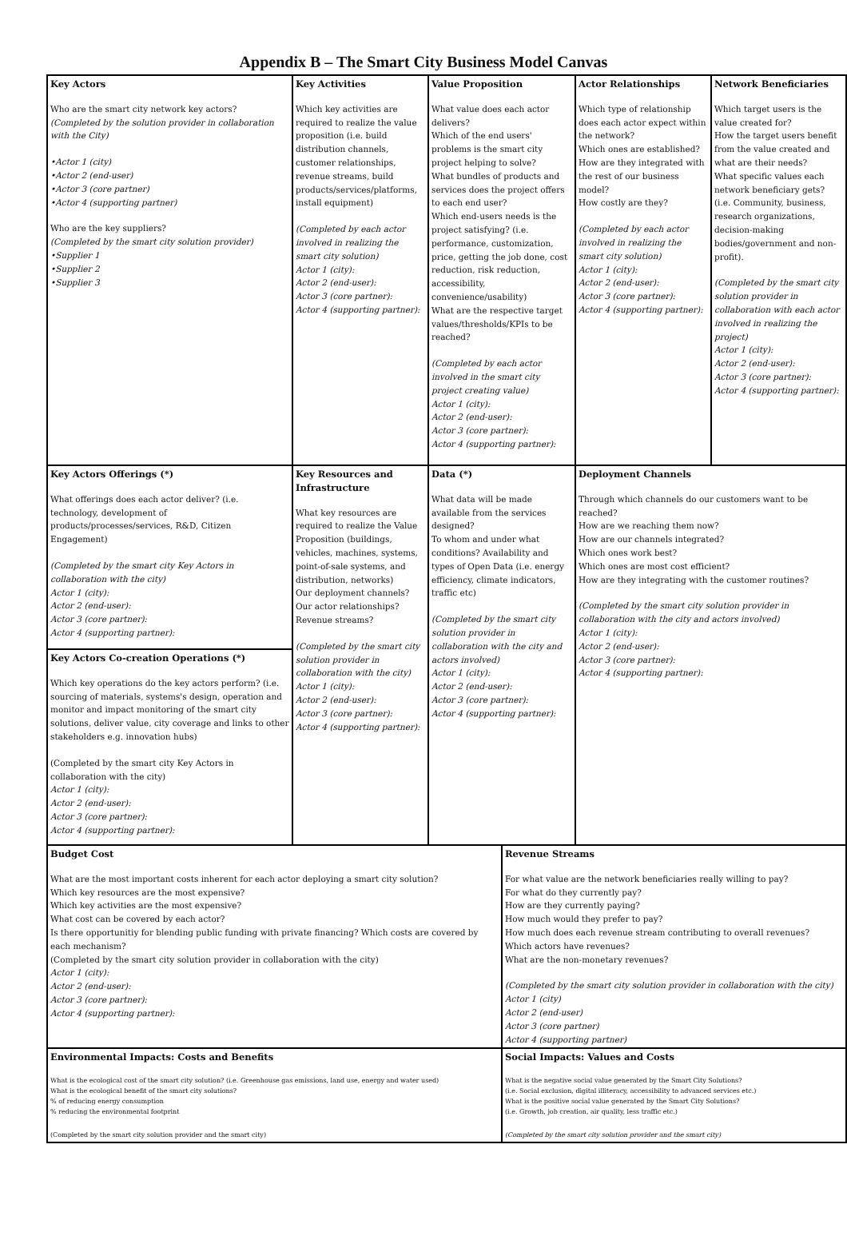Appendix B – The Smart City Business Model Canvas
| Key Actors Who are the smart city network key actors? (Completed by the solution provider in collaboration with the City) •Actor 1 (city) •Actor 2 (end-user) •Actor 3 (core partner) •Actor 4 (supporting partner) Who are the key suppliers? (Completed by the smart city solution provider) •Supplier 1 •Supplier 2 •Supplier 3 | Key Activities Which key activities are required to realize the value proposition (i.e. build distribution channels, customer relationships, revenue streams, build products/services/platforms, install equipment) (Completed by each actor involved in realizing the smart city solution) Actor 1 (city): Actor 2 (end-user): Actor 3 (core partner): Actor 4 (supporting partner): | Value Proposition What value does each actor delivers? Which of the end users' problems is the smart city project helping to solve? What bundles of products and services does the project offers to each end user? Which end-users needs is the project satisfying? (i.e. performance, customization, price, getting the job done, cost reduction, risk reduction, accessibility, convenience/usability) What are the respective target values/thresholds/KPIs to be reached? (Completed by each actor involved in the smart city project creating value) Actor 1 (city): Actor 2 (end-user): Actor 3 (core partner): Actor 4 (supporting partner): | | Actor Relationships Which type of relationship does each actor expect within the network? Which ones are established? How are they integrated with the rest of our business model? How costly are they? (Completed by each actor involved in realizing the smart city solution) Actor 1 (city): Actor 2 (end-user): Actor 3 (core partner): Actor 4 (supporting partner): | Network Beneficiaries Which target users is the value created for? How the target users benefit from the value created and what are their needs? What specific values each network beneficiary gets? (i.e. Community, business, research organizations, decision-making bodies/government and non-profit). (Completed by the smart city solution provider in collaboration with each actor involved in realizing the project) Actor 1 (city): Actor 2 (end-user): Actor 3 (core partner): Actor 4 (supporting partner): |
| Key Actors Offerings (*) What offerings does each actor deliver? (i.e. technology, development of products/processes/services, R&D, Citizen Engagement) (Completed by the smart city Key Actors in collaboration with the city) Actor 1 (city): Actor 2 (end-user): Actor 3 (core partner): Actor 4 (supporting partner): | Key Resources and Infrastructure What key resources are required to realize the Value Proposition (buildings, vehicles, machines, systems, point-of-sale systems, and distribution, networks) Our deployment channels? Our actor relationships? Revenue streams? (Completed by the smart city solution provider in collaboration with the city) Actor 1 (city): Actor 2 (end-user): Actor 3 (core partner): Actor 4 (supporting partner): | Data (*) What data will be made available from the services designed? To whom and under what conditions? Availability and types of Open Data (i.e. energy efficiency, climate indicators, traffic etc) (Completed by the smart city solution provider in collaboration with the city and actors involved) Actor 1 (city): Actor 2 (end-user): Actor 3 (core partner): Actor 4 (supporting partner): | | Deployment Channels Through which channels do our customers want to be reached? How are we reaching them now? How are our channels integrated? Which ones work best? Which ones are most cost efficient? How are they integrating with the customer routines? (Completed by the smart city solution provider in collaboration with the city and actors involved) Actor 1 (city): Actor 2 (end-user): Actor 3 (core partner): Actor 4 (supporting partner): | |
| Key Actors Co-creation Operations (*) Which key operations do the key actors perform? (i.e. sourcing of materials, systems's design, operation and monitor and impact monitoring of the smart city solutions, deliver value, city coverage and links to other stakeholders e.g. innovation hubs) (Completed by the smart city Key Actors in collaboration with the city) Actor 1 (city): Actor 2 (end-user): Actor 3 (core partner): Actor 4 (supporting partner): | | | | | |
| Budget Cost What are the most important costs inherent for each actor deploying a smart city solution? Which key resources are the most expensive? Which key activities are the most expensive? What cost can be covered by each actor? Is there opportunitiy for blending public funding with private financing? Which costs are covered by each mechanism? (Completed by the smart city solution provider in collaboration with the city) Actor 1 (city): Actor 2 (end-user): Actor 3 (core partner): Actor 4 (supporting partner): | | | Revenue Streams For what value are the network beneficiaries really willing to pay? For what do they currently pay? How are they currently paying? How much would they prefer to pay? How much does each revenue stream contributing to overall revenues? Which actors have revenues? What are the non-monetary revenues? (Completed by the smart city solution provider in collaboration with the city) Actor 1 (city) Actor 2 (end-user) Actor 3 (core partner) Actor 4 (supporting partner) | | |
| Environmental Impacts: Costs and Benefits What is the ecological cost of the smart city solution? (i.e. Greenhouse gas emissions, land use, energy and water used) What is the ecological benefit of the smart city solutions? % of reducing energy consumption % reducing the environmental footprint (Completed by the smart city solution provider and the smart city) | | | Social Impacts: Values and Costs What is the negative social value generated by the Smart City Solutions? (i.e. Social exclusion, digital illiteracy, accessibility to advanced services etc.) What is the positive social value generated by the Smart City Solutions? (i.e. Growth, job creation, air quality, less traffic etc.) (Completed by the smart city solution provider and the smart city) | | |